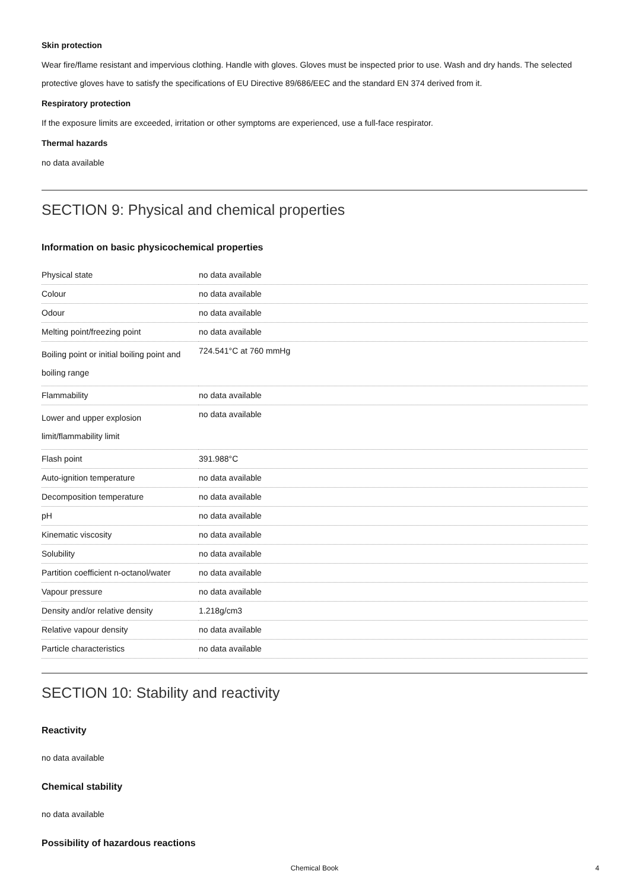Skin protection
Wear fire/flame resistant and impervious clothing. Handle with gloves. Gloves must be inspected prior to use. Wash and dry hands. The selected protective gloves have to satisfy the specifications of EU Directive 89/686/EEC and the standard EN 374 derived from it.
Respiratory protection
If the exposure limits are exceeded, irritation or other symptoms are experienced, use a full-face respirator.
Thermal hazards
no data available
SECTION 9: Physical and chemical properties
Information on basic physicochemical properties
| Physical state | no data available |
| Colour | no data available |
| Odour | no data available |
| Melting point/freezing point | no data available |
| Boiling point or initial boiling point and boiling range | 724.541°C at 760 mmHg |
| Flammability | no data available |
| Lower and upper explosion limit/flammability limit | no data available |
| Flash point | 391.988°C |
| Auto-ignition temperature | no data available |
| Decomposition temperature | no data available |
| pH | no data available |
| Kinematic viscosity | no data available |
| Solubility | no data available |
| Partition coefficient n-octanol/water | no data available |
| Vapour pressure | no data available |
| Density and/or relative density | 1.218g/cm3 |
| Relative vapour density | no data available |
| Particle characteristics | no data available |
SECTION 10: Stability and reactivity
Reactivity
no data available
Chemical stability
no data available
Possibility of hazardous reactions
Chemical Book 4